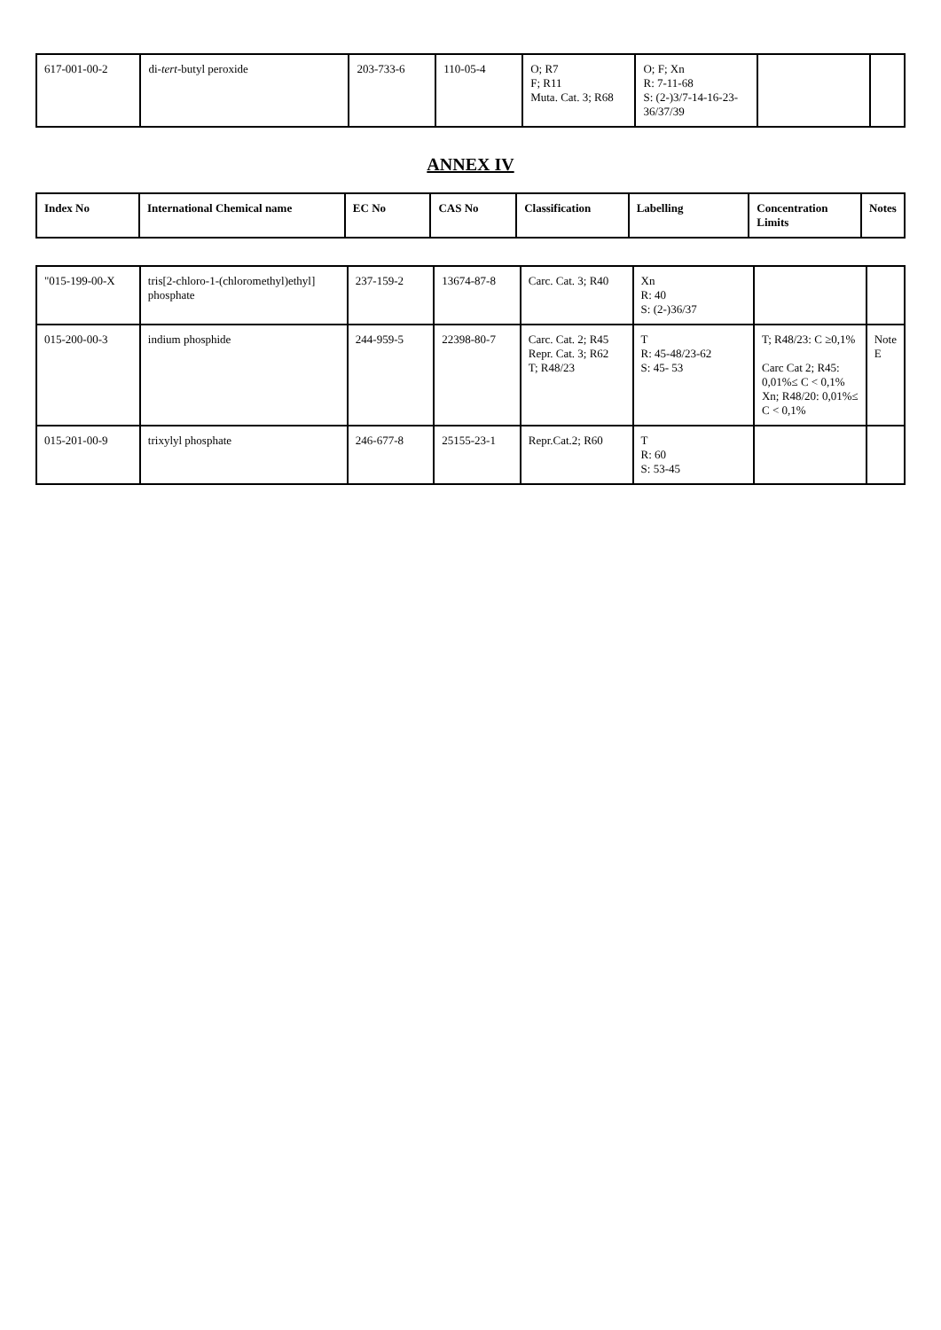| 617-001-00-2 | di- tert -butyl peroxide | 203-733-6 | 110-05-4 | O; R7 F; R11 Muta. Cat. 3; R68 | O; F; Xn R: 7-11-68 S: (2-)3/7-14-16-23-36/37/39 | | |
ANNEX IV
| Index No | International Chemical name | EC No | CAS No | Classification | Labelling | Concentration Limits | Notes |
| --- | --- | --- | --- | --- | --- | --- | --- |
| "015-199-00-X | tris[2-chloro-1-(chloromethyl)ethyl] phosphate | 237-159-2 | 13674-87-8 | Carc. Cat. 3; R40 | Xn R: 40 S: (2-)36/37 | | |
| 015-200-00-3 | indium phosphide | 244-959-5 | 22398-80-7 | Carc. Cat. 2; R45 Repr. Cat. 3; R62 T; R48/23 | T R: 45-48/23-62 S: 45- 53 | T; R48/23: C ≥0,1% Carc Cat 2; R45: 0,01%≤ C < 0,1% Xn; R48/20: 0,01%≤ C < 0,1% | Note E |
| 015-201-00-9 | trixylyl phosphate | 246-677-8 | 25155-23-1 | Repr.Cat.2; R60 | T R: 60 S: 53-45 | | |